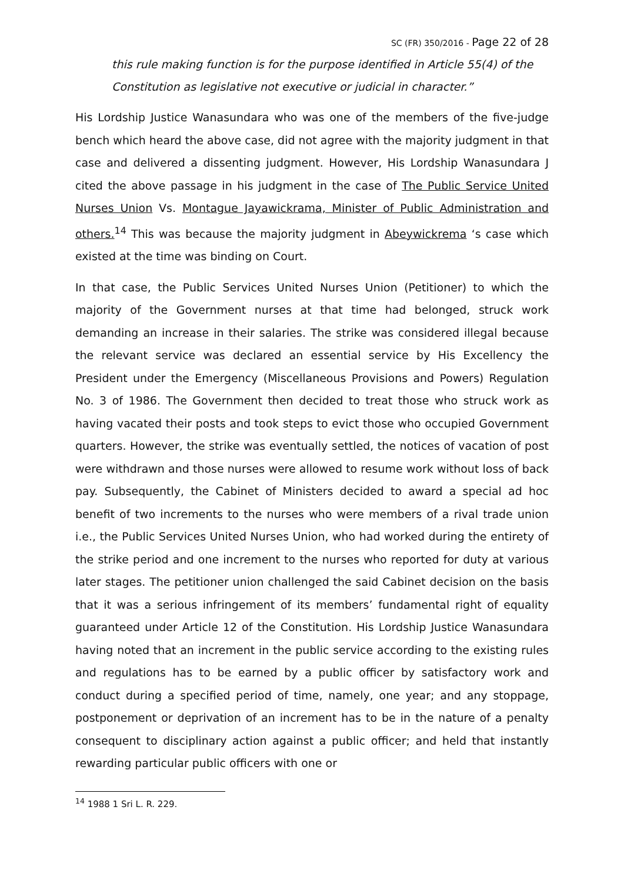SC (FR) 350/2016 - Page 22 of 28
this rule making function is for the purpose identified in Article 55(4) of the Constitution as legislative not executive or judicial in character.”
His Lordship Justice Wanasundara who was one of the members of the five-judge bench which heard the above case, did not agree with the majority judgment in that case and delivered a dissenting judgment. However, His Lordship Wanasundara J cited the above passage in his judgment in the case of The Public Service United Nurses Union Vs. Montague Jayawickrama, Minister of Public Administration and others.<sup>14</sup> This was because the majority judgment in Abeywickrema ‘s case which existed at the time was binding on Court.
In that case, the Public Services United Nurses Union (Petitioner) to which the majority of the Government nurses at that time had belonged, struck work demanding an increase in their salaries. The strike was considered illegal because the relevant service was declared an essential service by His Excellency the President under the Emergency (Miscellaneous Provisions and Powers) Regulation No. 3 of 1986. The Government then decided to treat those who struck work as having vacated their posts and took steps to evict those who occupied Government quarters. However, the strike was eventually settled, the notices of vacation of post were withdrawn and those nurses were allowed to resume work without loss of back pay. Subsequently, the Cabinet of Ministers decided to award a special ad hoc benefit of two increments to the nurses who were members of a rival trade union i.e., the Public Services United Nurses Union, who had worked during the entirety of the strike period and one increment to the nurses who reported for duty at various later stages. The petitioner union challenged the said Cabinet decision on the basis that it was a serious infringement of its members’ fundamental right of equality guaranteed under Article 12 of the Constitution. His Lordship Justice Wanasundara having noted that an increment in the public service according to the existing rules and regulations has to be earned by a public officer by satisfactory work and conduct during a specified period of time, namely, one year; and any stoppage, postponement or deprivation of an increment has to be in the nature of a penalty consequent to disciplinary action against a public officer; and held that instantly rewarding particular public officers with one or
<sup>14</sup> 1988 1 Sri L. R. 229.